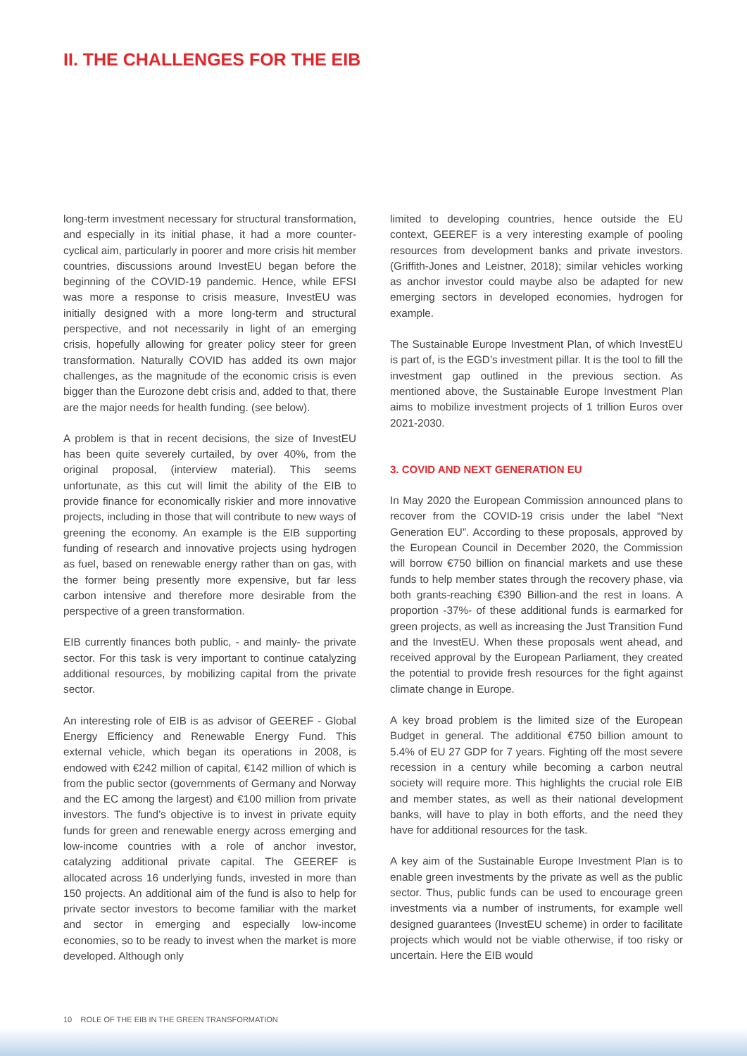II. THE CHALLENGES FOR THE EIB
long-term investment necessary for structural transformation, and especially in its initial phase, it had a more counter-cyclical aim, particularly in poorer and more crisis hit member countries, discussions around InvestEU began before the beginning of the COVID-19 pandemic. Hence, while EFSI was more a response to crisis measure, InvestEU was initially designed with a more long-term and structural perspective, and not necessarily in light of an emerging crisis, hopefully allowing for greater policy steer for green transformation. Naturally COVID has added its own major challenges, as the magnitude of the economic crisis is even bigger than the Eurozone debt crisis and, added to that, there are the major needs for health funding. (see below).
A problem is that in recent decisions, the size of InvestEU has been quite severely curtailed, by over 40%, from the original proposal, (interview material). This seems unfortunate, as this cut will limit the ability of the EIB to provide finance for economically riskier and more innovative projects, including in those that will contribute to new ways of greening the economy. An example is the EIB supporting funding of research and innovative projects using hydrogen as fuel, based on renewable energy rather than on gas, with the former being presently more expensive, but far less carbon intensive and therefore more desirable from the perspective of a green transformation.
EIB currently finances both public, - and mainly- the private sector. For this task is very important to continue catalyzing additional resources, by mobilizing capital from the private sector.
An interesting role of EIB is as advisor of GEEREF - Global Energy Efficiency and Renewable Energy Fund. This external vehicle, which began its operations in 2008, is endowed with €242 million of capital, €142 million of which is from the public sector (governments of Germany and Norway and the EC among the largest) and €100 million from private investors. The fund’s objective is to invest in private equity funds for green and renewable energy across emerging and low-income countries with a role of anchor investor, catalyzing additional private capital. The GEEREF is allocated across 16 underlying funds, invested in more than 150 projects. An additional aim of the fund is also to help for private sector investors to become familiar with the market and sector in emerging and especially low-income economies, so to be ready to invest when the market is more developed. Although only
limited to developing countries, hence outside the EU context, GEEREF is a very interesting example of pooling resources from development banks and private investors. (Griffith-Jones and Leistner, 2018); similar vehicles working as anchor investor could maybe also be adapted for new emerging sectors in developed economies, hydrogen for example.
The Sustainable Europe Investment Plan, of which InvestEU is part of, is the EGD’s investment pillar. It is the tool to fill the investment gap outlined in the previous section. As mentioned above, the Sustainable Europe Investment Plan aims to mobilize investment projects of 1 trillion Euros over 2021-2030.
3. COVID AND NEXT GENERATION EU
In May 2020 the European Commission announced plans to recover from the COVID-19 crisis under the label “Next Generation EU”. According to these proposals, approved by the European Council in December 2020, the Commission will borrow €750 billion on financial markets and use these funds to help member states through the recovery phase, via both grants-reaching €390 Billion-and the rest in loans. A proportion -37%- of these additional funds is earmarked for green projects, as well as increasing the Just Transition Fund and the InvestEU. When these proposals went ahead, and received approval by the European Parliament, they created the potential to provide fresh resources for the fight against climate change in Europe.
A key broad problem is the limited size of the European Budget in general. The additional €750 billion amount to 5.4% of EU 27 GDP for 7 years. Fighting off the most severe recession in a century while becoming a carbon neutral society will require more. This highlights the crucial role EIB and member states, as well as their national development banks, will have to play in both efforts, and the need they have for additional resources for the task.
A key aim of the Sustainable Europe Investment Plan is to enable green investments by the private as well as the public sector. Thus, public funds can be used to encourage green investments via a number of instruments, for example well designed guarantees (InvestEU scheme) in order to facilitate projects which would not be viable otherwise, if too risky or uncertain. Here the EIB would
10 ROLE OF THE EIB IN THE GREEN TRANSFORMATION